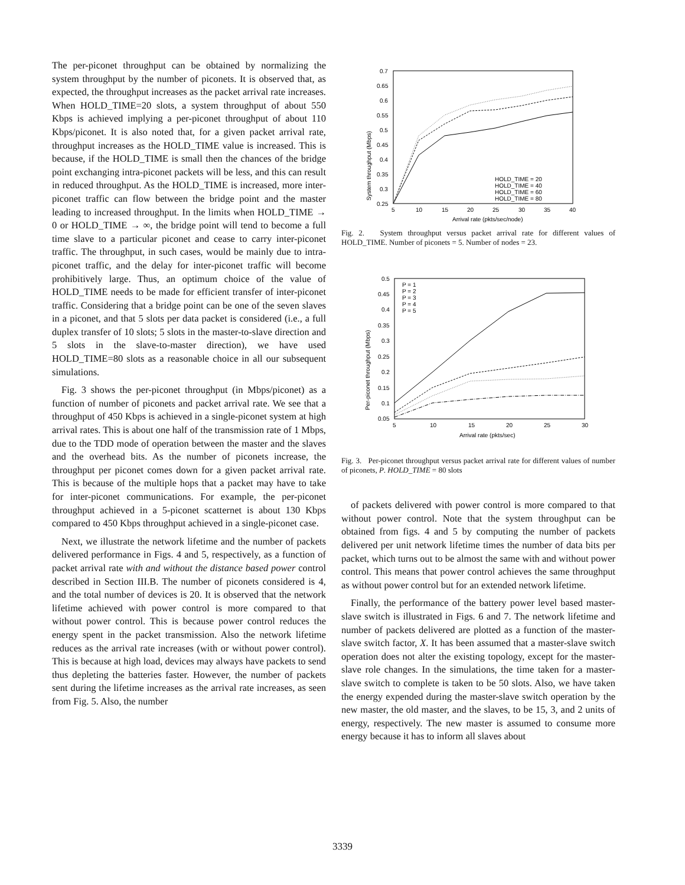The per-piconet throughput can be obtained by normalizing the system throughput by the number of piconets. It is observed that, as expected, the throughput increases as the packet arrival rate increases. When HOLD_TIME=20 slots, a system throughput of about 550 Kbps is achieved implying a per-piconet throughput of about 110 Kbps/piconet. It is also noted that, for a given packet arrival rate, throughput increases as the HOLD_TIME value is increased. This is because, if the HOLD_TIME is small then the chances of the bridge point exchanging intra-piconet packets will be less, and this can result in reduced throughput. As the HOLD_TIME is increased, more inter-piconet traffic can flow between the bridge point and the master leading to increased throughput. In the limits when HOLD_TIME → 0 or HOLD_TIME → ∞, the bridge point will tend to become a full time slave to a particular piconet and cease to carry inter-piconet traffic. The throughput, in such cases, would be mainly due to intra-piconet traffic, and the delay for inter-piconet traffic will become prohibitively large. Thus, an optimum choice of the value of HOLD_TIME needs to be made for efficient transfer of inter-piconet traffic. Considering that a bridge point can be one of the seven slaves in a piconet, and that 5 slots per data packet is considered (i.e., a full duplex transfer of 10 slots; 5 slots in the master-to-slave direction and 5 slots in the slave-to-master direction), we have used HOLD_TIME=80 slots as a reasonable choice in all our subsequent simulations.
Fig. 3 shows the per-piconet throughput (in Mbps/piconet) as a function of number of piconets and packet arrival rate. We see that a throughput of 450 Kbps is achieved in a single-piconet system at high arrival rates. This is about one half of the transmission rate of 1 Mbps, due to the TDD mode of operation between the master and the slaves and the overhead bits. As the number of piconets increase, the throughput per piconet comes down for a given packet arrival rate. This is because of the multiple hops that a packet may have to take for inter-piconet communications. For example, the per-piconet throughput achieved in a 5-piconet scatternet is about 130 Kbps compared to 450 Kbps throughput achieved in a single-piconet case.
Next, we illustrate the network lifetime and the number of packets delivered performance in Figs. 4 and 5, respectively, as a function of packet arrival rate with and without the distance based power control described in Section III.B. The number of piconets considered is 4, and the total number of devices is 20. It is observed that the network lifetime achieved with power control is more compared to that without power control. This is because power control reduces the energy spent in the packet transmission. Also the network lifetime reduces as the arrival rate increases (with or without power control). This is because at high load, devices may always have packets to send thus depleting the batteries faster. However, the number of packets sent during the lifetime increases as the arrival rate increases, as seen from Fig. 5. Also, the number
System throughput (Mbps)
0.7
0.65
0.6
0.55
0.5
0.45
0.4
0.35
0.3
0.25
5
10
15
20
25
30
35
40
Arrival rate (pkts/sec/node)
HOLD_TIME = 20
HOLD_TIME = 40
HOLD_TIME = 60
HOLD_TIME = 80
Fig. 2. System throughput versus packet arrival rate for different values of HOLD_TIME. Number of piconets = 5. Number of nodes = 23.
Per-piconet throughput (Mbps)
0.5
0.45
0.4
0.35
0.3
0.25
0.2
0.15
0.1
0.05
5
10
15
20
25
30
Arrival rate (pkts/sec)
P = 1
P = 2
P = 3
P = 4
P = 5
Fig. 3. Per-piconet throughput versus packet arrival rate for different values of number of piconets, P. HOLD_TIME = 80 slots
of packets delivered with power control is more compared to that without power control. Note that the system throughput can be obtained from figs. 4 and 5 by computing the number of packets delivered per unit network lifetime times the number of data bits per packet, which turns out to be almost the same with and without power control. This means that power control achieves the same throughput as without power control but for an extended network lifetime.
Finally, the performance of the battery power level based master-slave switch is illustrated in Figs. 6 and 7. The network lifetime and number of packets delivered are plotted as a function of the master-slave switch factor, X. It has been assumed that a master-slave switch operation does not alter the existing topology, except for the master-slave role changes. In the simulations, the time taken for a master-slave switch to complete is taken to be 50 slots. Also, we have taken the energy expended during the master-slave switch operation by the new master, the old master, and the slaves, to be 15, 3, and 2 units of energy, respectively. The new master is assumed to consume more energy because it has to inform all slaves about
3339